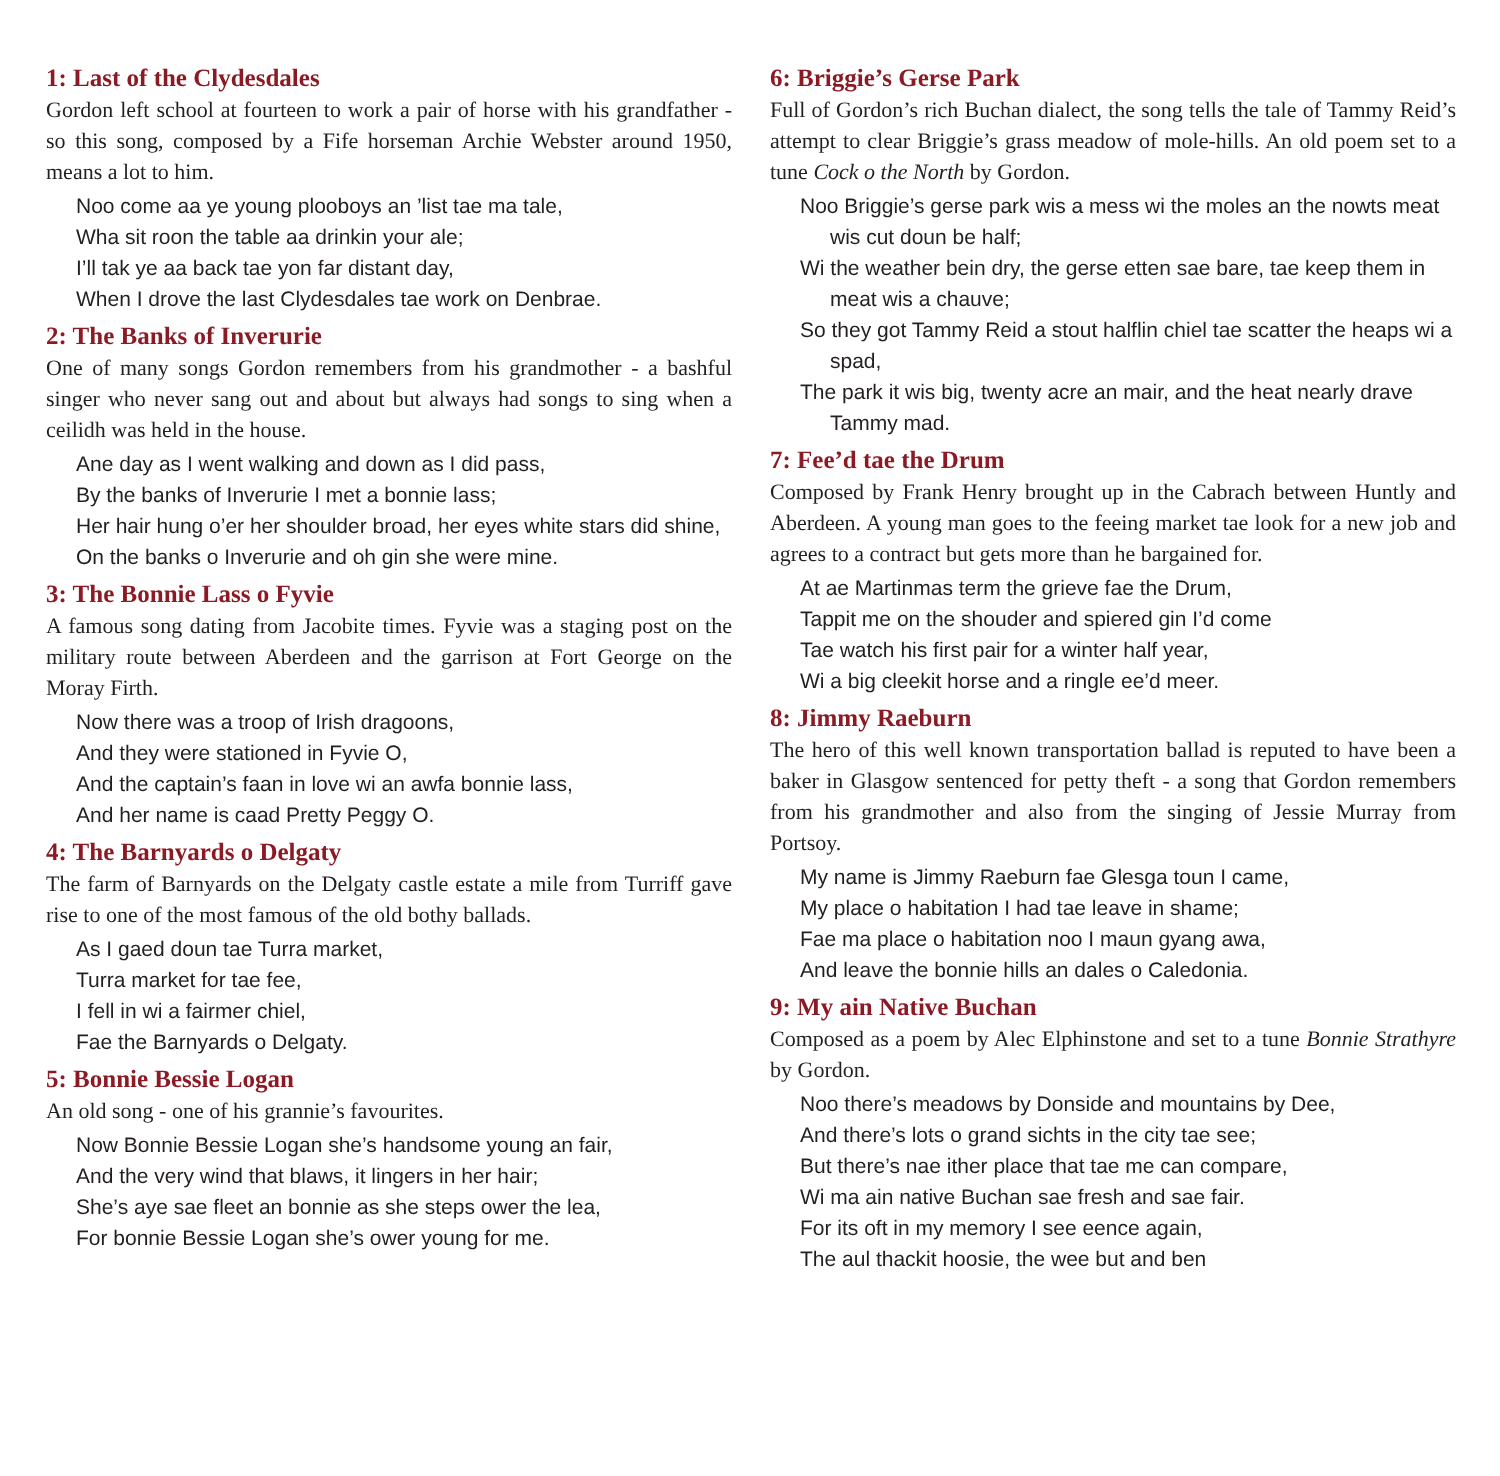1: Last of the Clydesdales
Gordon left school at fourteen to work a pair of horse with his grandfather - so this song, composed by a Fife horseman Archie Webster around 1950, means a lot to him.
Noo come aa ye young plooboys an ’list tae ma tale,
Wha sit roon the table aa drinkin your ale;
I’ll tak ye aa back tae yon far distant day,
When I drove the last Clydesdales tae work on Denbrae.
2: The Banks of Inverurie
One of many songs Gordon remembers from his grandmother - a bashful singer who never sang out and about but always had songs to sing when a ceilidh was held in the house.
Ane day as I went walking and down as I did pass,
By the banks of Inverurie I met a bonnie lass;
Her hair hung o’er her shoulder broad, her eyes white stars did shine,
On the banks o Inverurie and oh gin she were mine.
3: The Bonnie Lass o Fyvie
A famous song dating from Jacobite times. Fyvie was a staging post on the military route between Aberdeen and the garrison at Fort George on the Moray Firth.
Now there was a troop of Irish dragoons,
And they were stationed in Fyvie O,
And the captain’s faan in love wi an awfa bonnie lass,
And her name is caad Pretty Peggy O.
4: The Barnyards o Delgaty
The farm of Barnyards on the Delgaty castle estate a mile from Turriff gave rise to one of the most famous of the old bothy ballads.
As I gaed doun tae Turra market,
Turra market for tae fee,
I fell in wi a fairmer chiel,
Fae the Barnyards o Delgaty.
5: Bonnie Bessie Logan
An old song - one of his grannie’s favourites.
Now Bonnie Bessie Logan she’s handsome young an fair,
And the very wind that blaws, it lingers in her hair;
She’s aye sae fleet an bonnie as she steps ower the lea,
For bonnie Bessie Logan she’s ower young for me.
6: Briggie’s Gerse Park
Full of Gordon’s rich Buchan dialect, the song tells the tale of Tammy Reid’s attempt to clear Briggie’s grass meadow of mole-hills. An old poem set to a tune Cock o the North by Gordon.
Noo Briggie’s gerse park wis a mess wi the moles an the nowts meat wis cut doun be half;
Wi the weather bein dry, the gerse etten sae bare, tae keep them in meat wis a chauve;
So they got Tammy Reid a stout halflin chiel tae scatter the heaps wi a spad,
The park it wis big, twenty acre an mair, and the heat nearly drave Tammy mad.
7: Fee’d tae the Drum
Composed by Frank Henry brought up in the Cabrach between Huntly and Aberdeen. A young man goes to the feeing market tae look for a new job and agrees to a contract but gets more than he bargained for.
At ae Martinmas term the grieve fae the Drum,
Tappit me on the shouder and spiered gin I’d come
Tae watch his first pair for a winter half year,
Wi a big cleekit horse and a ringle ee’d meer.
8: Jimmy Raeburn
The hero of this well known transportation ballad is reputed to have been a baker in Glasgow sentenced for petty theft - a song that Gordon remembers from his grandmother and also from the singing of Jessie Murray from Portsoy.
My name is Jimmy Raeburn fae Glesga toun I came,
My place o habitation I had tae leave in shame;
Fae ma place o habitation noo I maun gyang awa,
And leave the bonnie hills an dales o Caledonia.
9: My ain Native Buchan
Composed as a poem by Alec Elphinstone and set to a tune Bonnie Strathyre by Gordon.
Noo there’s meadows by Donside and mountains by Dee,
And there’s lots o grand sichts in the city tae see;
But there’s nae ither place that tae me can compare,
Wi ma ain native Buchan sae fresh and sae fair.
For its oft in my memory I see eence again,
The aul thackit hoosie, the wee but and ben